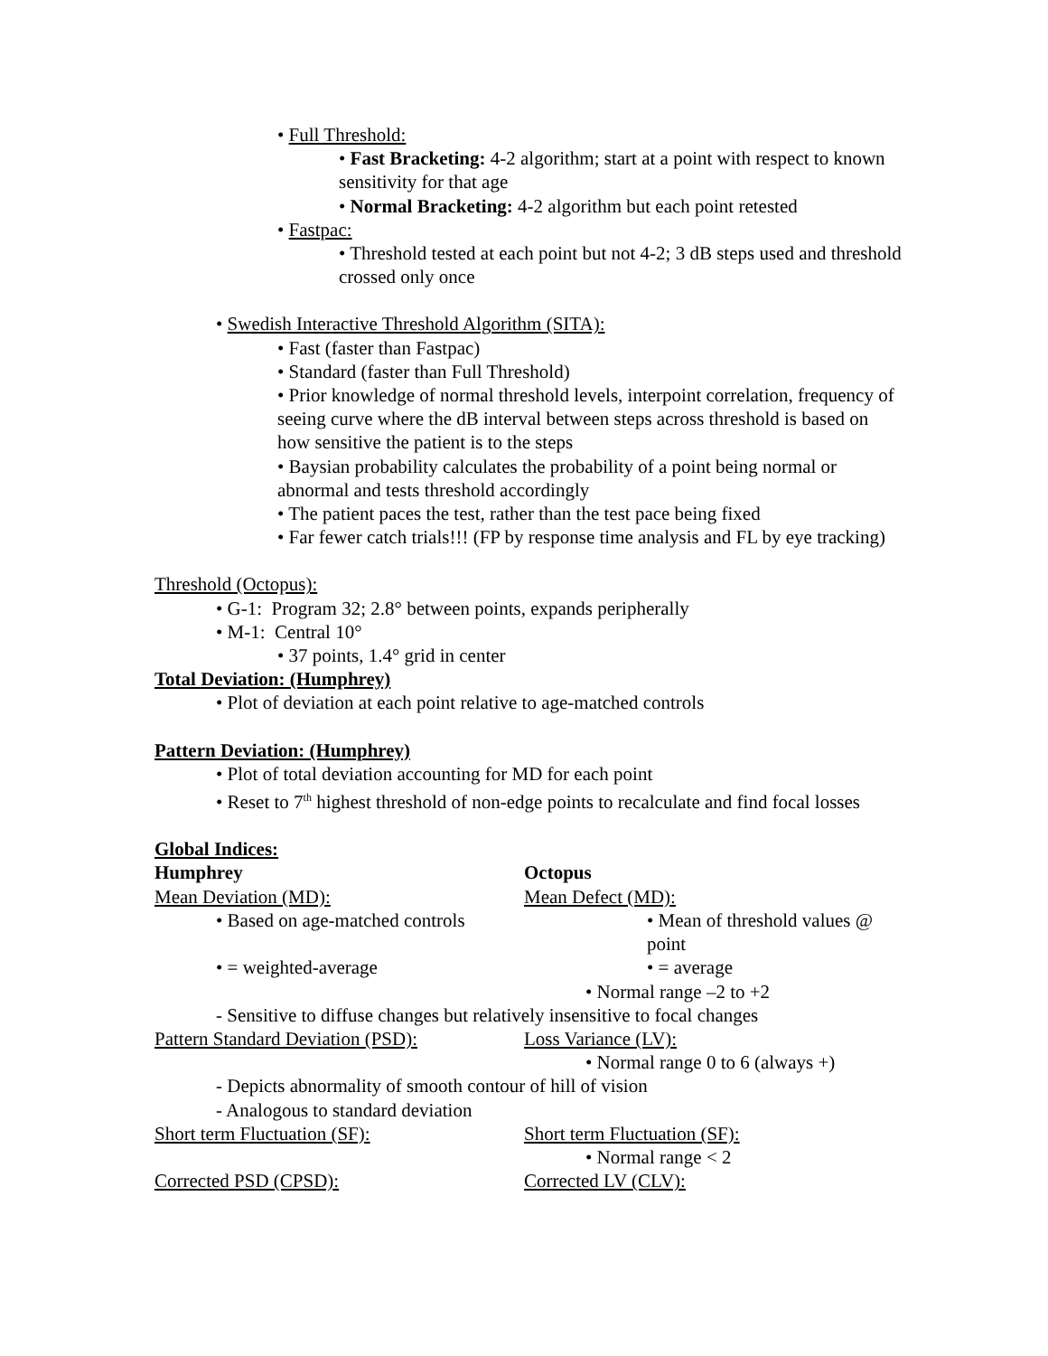• Full Threshold:
• Fast Bracketing: 4-2 algorithm; start at a point with respect to known sensitivity for that age
• Normal Bracketing: 4-2 algorithm but each point retested
• Fastpac:
• Threshold tested at each point but not 4-2; 3 dB steps used and threshold crossed only once
• Swedish Interactive Threshold Algorithm (SITA):
• Fast (faster than Fastpac)
• Standard (faster than Full Threshold)
• Prior knowledge of normal threshold levels, interpoint correlation, frequency of seeing curve where the dB interval between steps across threshold is based on how sensitive the patient is to the steps
• Baysian probability calculates the probability of a point being normal or abnormal and tests threshold accordingly
• The patient paces the test, rather than the test pace being fixed
• Far fewer catch trials!!! (FP by response time analysis and FL by eye tracking)
Threshold (Octopus):
• G-1: Program 32; 2.8° between points, expands peripherally
• M-1: Central 10°
• 37 points, 1.4° grid in center
Total Deviation: (Humphrey)
• Plot of deviation at each point relative to age-matched controls
Pattern Deviation: (Humphrey)
• Plot of total deviation accounting for MD for each point
• Reset to 7<sup>th</sup> highest threshold of non-edge points to recalculate and find focal losses
Global Indices:
Humphrey Octopus
Mean Deviation (MD): Mean Defect (MD):
• Based on age-matched controls • Mean of threshold values @ point
• = weighted-average • = average
• Normal range –2 to +2
- Sensitive to diffuse changes but relatively insensitive to focal changes
Pattern Standard Deviation (PSD):
Loss Variance (LV):
• Normal range 0 to 6 (always +)
- Depicts abnormality of smooth contour of hill of vision
- Analogous to standard deviation
Short term Fluctuation (SF): Short term Fluctuation (SF):
• Normal range < 2
Corrected PSD (CPSD): Corrected LV (CLV):